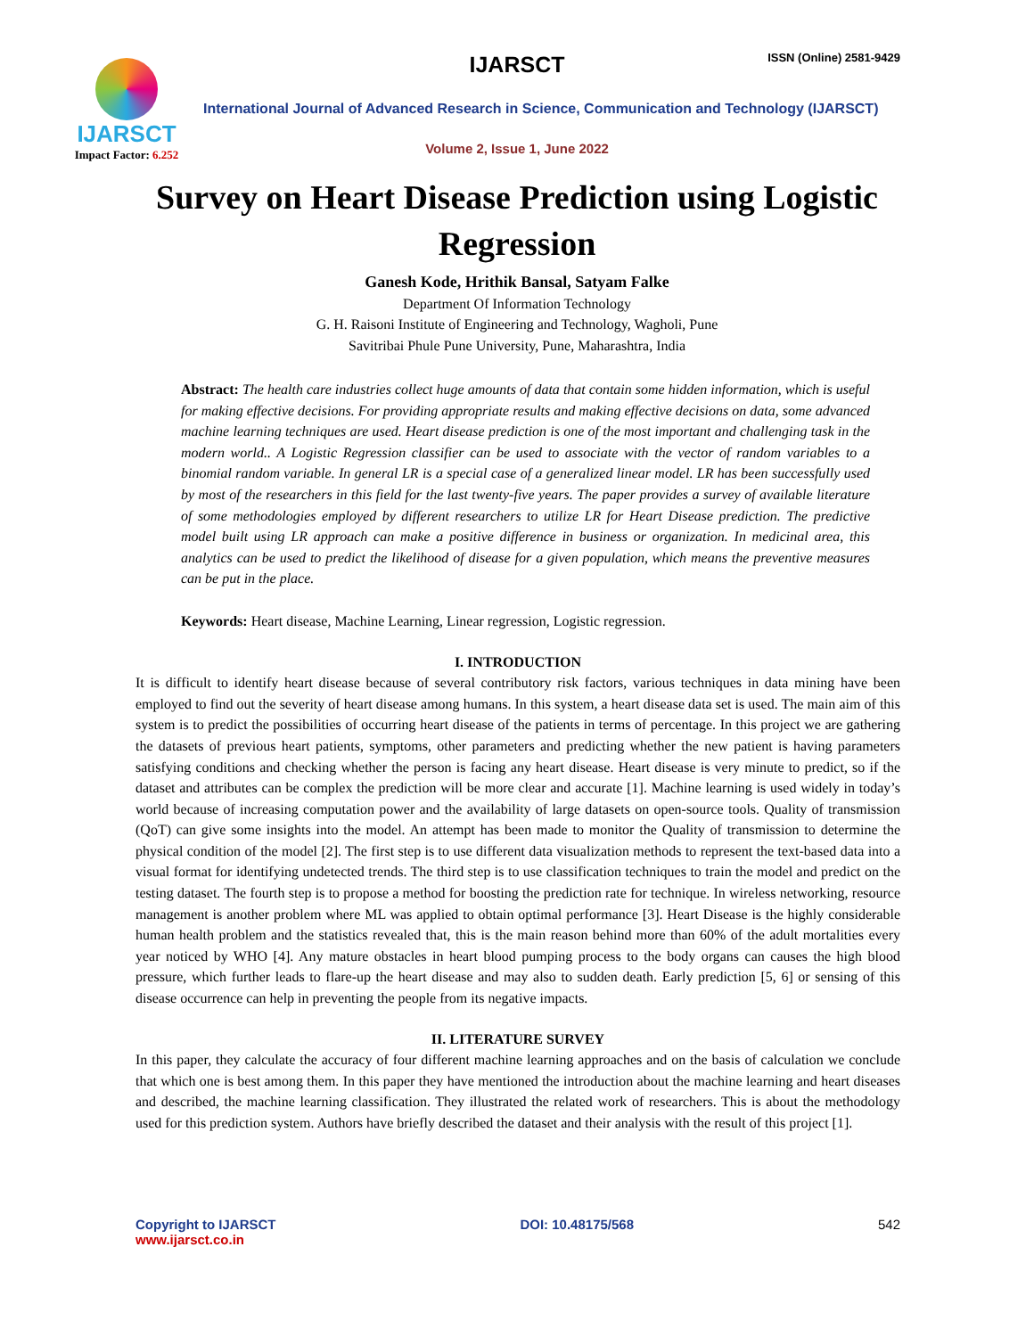IJARSCT
Impact Factor: 6.252
IJARSCT ISSN (Online) 2581-9429
International Journal of Advanced Research in Science, Communication and Technology (IJARSCT)
Volume 2, Issue 1, June 2022
Survey on Heart Disease Prediction using Logistic Regression
Ganesh Kode, Hrithik Bansal, Satyam Falke
Department Of Information Technology
G. H. Raisoni Institute of Engineering and Technology, Wagholi, Pune
Savitribai Phule Pune University, Pune, Maharashtra, India
Abstract: The health care industries collect huge amounts of data that contain some hidden information, which is useful for making effective decisions. For providing appropriate results and making effective decisions on data, some advanced machine learning techniques are used. Heart disease prediction is one of the most important and challenging task in the modern world.. A Logistic Regression classifier can be used to associate with the vector of random variables to a binomial random variable. In general LR is a special case of a generalized linear model. LR has been successfully used by most of the researchers in this field for the last twenty-five years. The paper provides a survey of available literature of some methodologies employed by different researchers to utilize LR for Heart Disease prediction. The predictive model built using LR approach can make a positive difference in business or organization. In medicinal area, this analytics can be used to predict the likelihood of disease for a given population, which means the preventive measures can be put in the place.
Keywords: Heart disease, Machine Learning, Linear regression, Logistic regression.
I. INTRODUCTION
It is difficult to identify heart disease because of several contributory risk factors, various techniques in data mining have been employed to find out the severity of heart disease among humans. In this system, a heart disease data set is used. The main aim of this system is to predict the possibilities of occurring heart disease of the patients in terms of percentage. In this project we are gathering the datasets of previous heart patients, symptoms, other parameters and predicting whether the new patient is having parameters satisfying conditions and checking whether the person is facing any heart disease. Heart disease is very minute to predict, so if the dataset and attributes can be complex the prediction will be more clear and accurate [1]. Machine learning is used widely in today’s world because of increasing computation power and the availability of large datasets on open-source tools. Quality of transmission (QoT) can give some insights into the model. An attempt has been made to monitor the Quality of transmission to determine the physical condition of the model [2]. The first step is to use different data visualization methods to represent the text-based data into a visual format for identifying undetected trends. The third step is to use classification techniques to train the model and predict on the testing dataset. The fourth step is to propose a method for boosting the prediction rate for technique. In wireless networking, resource management is another problem where ML was applied to obtain optimal performance [3]. Heart Disease is the highly considerable human health problem and the statistics revealed that, this is the main reason behind more than 60% of the adult mortalities every year noticed by WHO [4]. Any mature obstacles in heart blood pumping process to the body organs can causes the high blood pressure, which further leads to flare-up the heart disease and may also to sudden death. Early prediction [5, 6] or sensing of this disease occurrence can help in preventing the people from its negative impacts.
II. LITERATURE SURVEY
In this paper, they calculate the accuracy of four different machine learning approaches and on the basis of calculation we conclude that which one is best among them. In this paper they have mentioned the introduction about the machine learning and heart diseases and described, the machine learning classification. They illustrated the related work of researchers. This is about the methodology used for this prediction system. Authors have briefly described the dataset and their analysis with the result of this project [1].
Copyright to IJARSCT
www.ijarsct.co.in
DOI: 10.48175/568 542